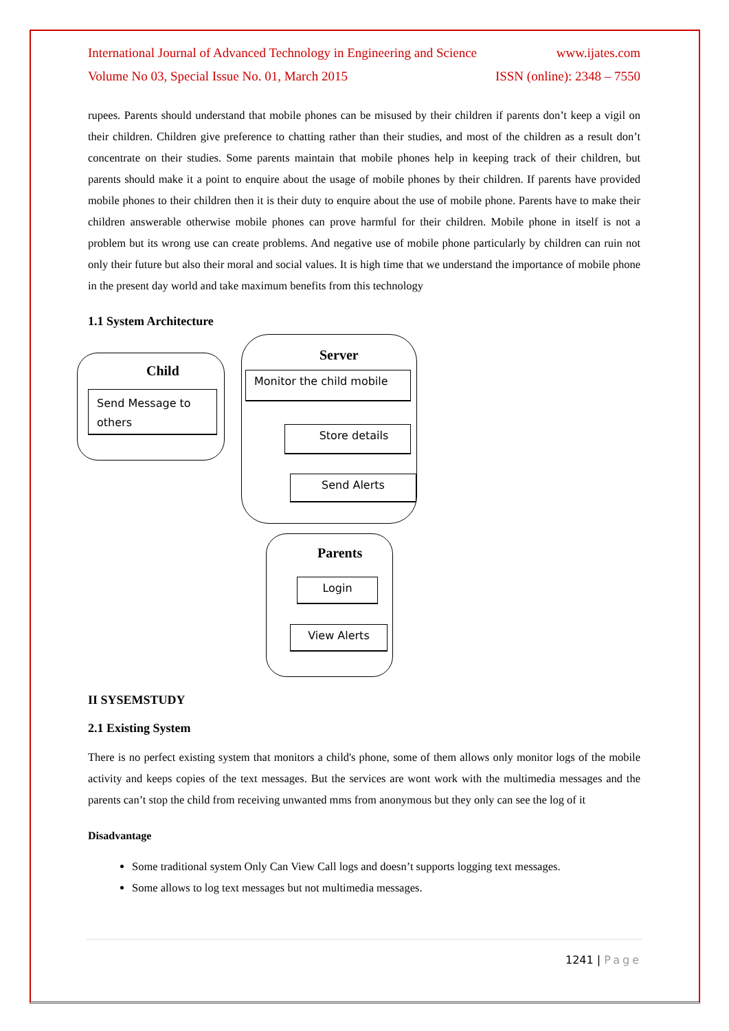International Journal of Advanced Technology in Engineering and Science www.ijates.com
Volume No 03, Special Issue No. 01, March 2015 ISSN (online): 2348 – 7550
rupees. Parents should understand that mobile phones can be misused by their children if parents don’t keep a vigil on their children. Children give preference to chatting rather than their studies, and most of the children as a result don’t concentrate on their studies. Some parents maintain that mobile phones help in keeping track of their children, but parents should make it a point to enquire about the usage of mobile phones by their children. If parents have provided mobile phones to their children then it is their duty to enquire about the use of mobile phone. Parents have to make their children answerable otherwise mobile phones can prove harmful for their children. Mobile phone in itself is not a problem but its wrong use can create problems. And negative use of mobile phone particularly by children can ruin not only their future but also their moral and social values. It is high time that we understand the importance of mobile phone in the present day world and take maximum benefits from this technology
1.1 System Architecture
Child
Send Message to others
Server
Monitor the child mobile
Store details
Send Alerts
Parents
Login
View Alerts
II SYSEMSTUDY
2.1 Existing System
There is no perfect existing system that monitors a child's phone, some of them allows only monitor logs of the mobile activity and keeps copies of the text messages. But the services are wont work with the multimedia messages and the parents can’t stop the child from receiving unwanted mms from anonymous but they only can see the log of it
Disadvantage
Some traditional system Only Can View Call logs and doesn’t supports logging text messages.
Some allows to log text messages but not multimedia messages.
1241 | Page